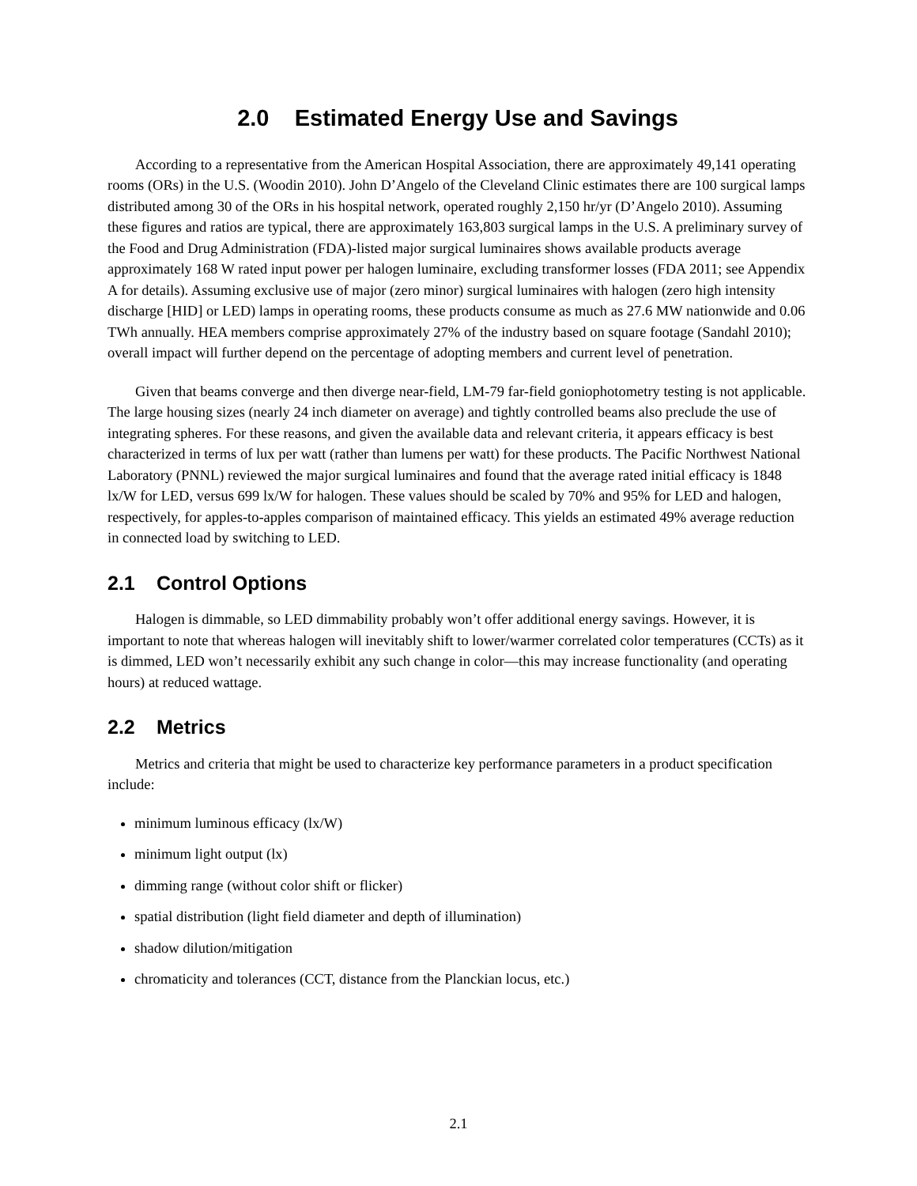2.0 Estimated Energy Use and Savings
According to a representative from the American Hospital Association, there are approximately 49,141 operating rooms (ORs) in the U.S. (Woodin 2010). John D’Angelo of the Cleveland Clinic estimates there are 100 surgical lamps distributed among 30 of the ORs in his hospital network, operated roughly 2,150 hr/yr (D’Angelo 2010). Assuming these figures and ratios are typical, there are approximately 163,803 surgical lamps in the U.S. A preliminary survey of the Food and Drug Administration (FDA)-listed major surgical luminaires shows available products average approximately 168 W rated input power per halogen luminaire, excluding transformer losses (FDA 2011; see Appendix A for details). Assuming exclusive use of major (zero minor) surgical luminaires with halogen (zero high intensity discharge [HID] or LED) lamps in operating rooms, these products consume as much as 27.6 MW nationwide and 0.06 TWh annually. HEA members comprise approximately 27% of the industry based on square footage (Sandahl 2010); overall impact will further depend on the percentage of adopting members and current level of penetration.
Given that beams converge and then diverge near-field, LM-79 far-field goniophotometry testing is not applicable. The large housing sizes (nearly 24 inch diameter on average) and tightly controlled beams also preclude the use of integrating spheres. For these reasons, and given the available data and relevant criteria, it appears efficacy is best characterized in terms of lux per watt (rather than lumens per watt) for these products. The Pacific Northwest National Laboratory (PNNL) reviewed the major surgical luminaires and found that the average rated initial efficacy is 1848 lx/W for LED, versus 699 lx/W for halogen. These values should be scaled by 70% and 95% for LED and halogen, respectively, for apples-to-apples comparison of maintained efficacy. This yields an estimated 49% average reduction in connected load by switching to LED.
2.1 Control Options
Halogen is dimmable, so LED dimmability probably won’t offer additional energy savings. However, it is important to note that whereas halogen will inevitably shift to lower/warmer correlated color temperatures (CCTs) as it is dimmed, LED won’t necessarily exhibit any such change in color—this may increase functionality (and operating hours) at reduced wattage.
2.2 Metrics
Metrics and criteria that might be used to characterize key performance parameters in a product specification include:
minimum luminous efficacy (lx/W)
minimum light output (lx)
dimming range (without color shift or flicker)
spatial distribution (light field diameter and depth of illumination)
shadow dilution/mitigation
chromaticity and tolerances (CCT, distance from the Planckian locus, etc.)
2.1